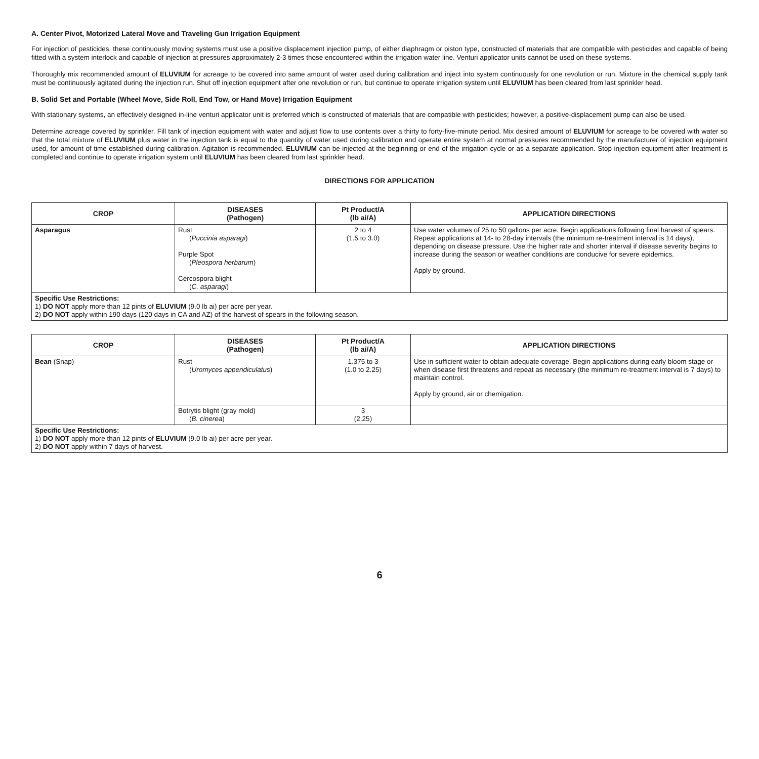A. Center Pivot, Motorized Lateral Move and Traveling Gun Irrigation Equipment
For injection of pesticides, these continuously moving systems must use a positive displacement injection pump, of either diaphragm or piston type, constructed of materials that are compatible with pesticides and capable of being fitted with a system interlock and capable of injection at pressures approximately 2-3 times those encountered within the irrigation water line. Venturi applicator units cannot be used on these systems.
Thoroughly mix recommended amount of ELUVIUM for acreage to be covered into same amount of water used during calibration and inject into system continuously for one revolution or run. Mixture in the chemical supply tank must be continuously agitated during the injection run. Shut off injection equipment after one revolution or run, but continue to operate irrigation system until ELUVIUM has been cleared from last sprinkler head.
B. Solid Set and Portable (Wheel Move, Side Roll, End Tow, or Hand Move) Irrigation Equipment
With stationary systems, an effectively designed in-line venturi applicator unit is preferred which is constructed of materials that are compatible with pesticides; however, a positive-displacement pump can also be used.
Determine acreage covered by sprinkler. Fill tank of injection equipment with water and adjust flow to use contents over a thirty to forty-five-minute period. Mix desired amount of ELUVIUM for acreage to be covered with water so that the total mixture of ELUVIUM plus water in the injection tank is equal to the quantity of water used during calibration and operate entire system at normal pressures recommended by the manufacturer of injection equipment used, for amount of time established during calibration. Agitation is recommended. ELUVIUM can be injected at the beginning or end of the irrigation cycle or as a separate application. Stop injection equipment after treatment is completed and continue to operate irrigation system until ELUVIUM has been cleared from last sprinkler head.
DIRECTIONS FOR APPLICATION
| CROP | DISEASES (Pathogen) | Pt Product/A (lb ai/A) | APPLICATION DIRECTIONS |
| --- | --- | --- | --- |
| Asparagus | Rust ( Puccinia asparagi ) Purple Spot ( Pleospora herbarum ) Cercospora blight ( C. asparagi ) | 2 to 4 (1.5 to 3.0) | Use water volumes of 25 to 50 gallons per acre. Begin applications following final harvest of spears. Repeat applications at 14- to 28-day intervals (the minimum re-treatment interval is 14 days), depending on disease pressure. Use the higher rate and shorter interval if disease severity begins to increase during the season or weather conditions are conducive for severe epidemics. Apply by ground. |
| Specific Use Restrictions: 1) DO NOT apply more than 12 pints of ELUVIUM (9.0 lb ai) per acre per year. 2) DO NOT apply within 190 days (120 days in CA and AZ) of the harvest of spears in the following season. | | | |
| CROP | DISEASES (Pathogen) | Pt Product/A (lb ai/A) | APPLICATION DIRECTIONS |
| --- | --- | --- | --- |
| Bean (Snap) | Rust ( Uromyces appendiculatus ) | 1.375 to 3 (1.0 to 2.25) | Use in sufficient water to obtain adequate coverage. Begin applications during early bloom stage or when disease first threatens and repeat as necessary (the minimum re-treatment interval is 7 days) to maintain control. Apply by ground, air or chemigation. |
| | Botrytis blight (gray mold) ( B. cinerea ) | 3 (2.25) | |
| Specific Use Restrictions: 1) DO NOT apply more than 12 pints of ELUVIUM (9.0 lb ai) per acre per year. 2) DO NOT apply within 7 days of harvest. | | | |
6